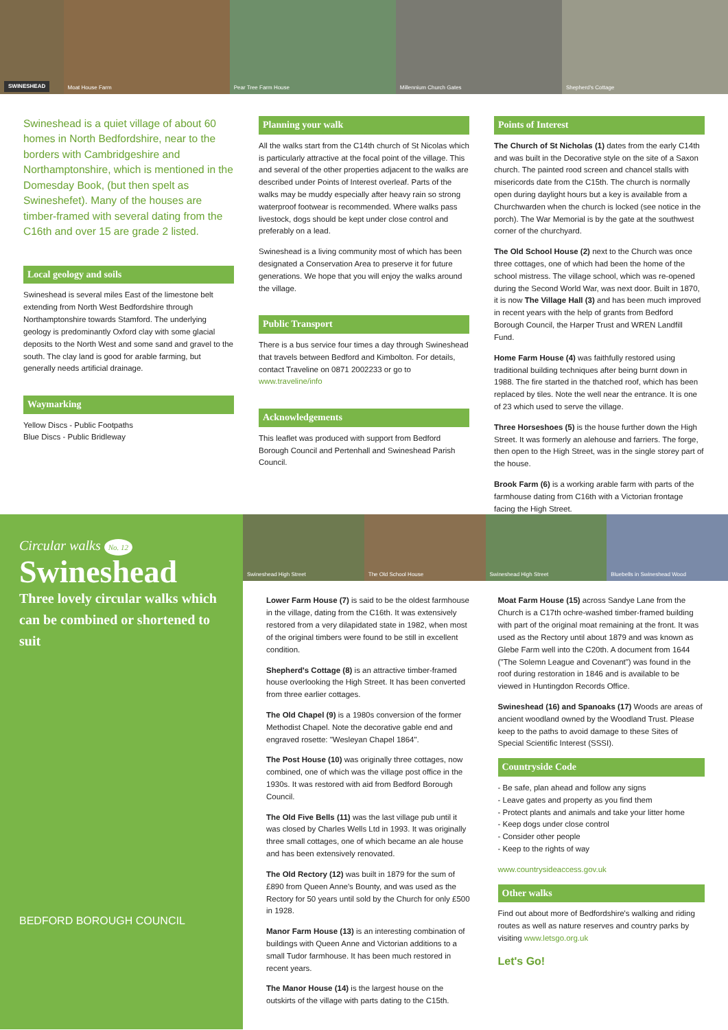SWINESHEAD Moat House Farm Pear Tree Farm House Millennium Church Gates Shepherd's Cottage
Swineshead is a quiet village of about 60 homes in North Bedfordshire, near to the borders with Cambridgeshire and Northamptonshire, which is mentioned in the Domesday Book, (but then spelt as Swineshefet). Many of the houses are timber-framed with several dating from the C16th and over 15 are grade 2 listed.
Local geology and soils
Swineshead is several miles East of the limestone belt extending from North West Bedfordshire through Northamptonshire towards Stamford. The underlying geology is predominantly Oxford clay with some glacial deposits to the North West and some sand and gravel to the south. The clay land is good for arable farming, but generally needs artificial drainage.
Waymarking
Yellow Discs - Public Footpaths
Blue Discs - Public Bridleway
Planning your walk
All the walks start from the C14th church of St Nicolas which is particularly attractive at the focal point of the village. This and several of the other properties adjacent to the walks are described under Points of Interest overleaf. Parts of the walks may be muddy especially after heavy rain so strong waterproof footwear is recommended. Where walks pass livestock, dogs should be kept under close control and preferably on a lead.
Swineshead is a living community most of which has been designated a Conservation Area to preserve it for future generations. We hope that you will enjoy the walks around the village.
Public Transport
There is a bus service four times a day through Swineshead that travels between Bedford and Kimbolton. For details, contact Traveline on 0871 2002233 or go to www.traveline/info
Acknowledgements
This leaflet was produced with support from Bedford Borough Council and Pertenhall and Swineshead Parish Council.
Points of Interest
The Church of St Nicholas (1) dates from the early C14th and was built in the Decorative style on the site of a Saxon church. The painted rood screen and chancel stalls with misericords date from the C15th. The church is normally open during daylight hours but a key is available from a Churchwarden when the church is locked (see notice in the porch). The War Memorial is by the gate at the southwest corner of the churchyard.
The Old School House (2) next to the Church was once three cottages, one of which had been the home of the school mistress. The village school, which was re-opened during the Second World War, was next door. Built in 1870, it is now The Village Hall (3) and has been much improved in recent years with the help of grants from Bedford Borough Council, the Harper Trust and WREN Landfill Fund.
Home Farm House (4) was faithfully restored using traditional building techniques after being burnt down in 1988. The fire started in the thatched roof, which has been replaced by tiles. Note the well near the entrance. It is one of 23 which used to serve the village.
Three Horseshoes (5) is the house further down the High Street. It was formerly an alehouse and farriers. The forge, then open to the High Street, was in the single storey part of the house.
Brook Farm (6) is a working arable farm with parts of the farmhouse dating from C16th with a Victorian frontage facing the High Street.
Circular walks No. 12
Swineshead
Three lovely circular walks which can be combined or shortened to suit
BEDFORD BOROUGH COUNCIL
Swineshead High Street The Old School House Swineshead High Street Bluebells in Swineshead Wood
Lower Farm House (7) is said to be the oldest farmhouse in the village, dating from the C16th. It was extensively restored from a very dilapidated state in 1982, when most of the original timbers were found to be still in excellent condition.
Shepherd's Cottage (8) is an attractive timber-framed house overlooking the High Street. It has been converted from three earlier cottages.
The Old Chapel (9) is a 1980s conversion of the former Methodist Chapel. Note the decorative gable end and engraved rosette: "Wesleyan Chapel 1864".
The Post House (10) was originally three cottages, now combined, one of which was the village post office in the 1930s. It was restored with aid from Bedford Borough Council.
The Old Five Bells (11) was the last village pub until it was closed by Charles Wells Ltd in 1993. It was originally three small cottages, one of which became an ale house and has been extensively renovated.
The Old Rectory (12) was built in 1879 for the sum of £890 from Queen Anne's Bounty, and was used as the Rectory for 50 years until sold by the Church for only £500 in 1928.
Manor Farm House (13) is an interesting combination of buildings with Queen Anne and Victorian additions to a small Tudor farmhouse. It has been much restored in recent years.
The Manor House (14) is the largest house on the outskirts of the village with parts dating to the C15th.
Moat Farm House (15) across Sandye Lane from the Church is a C17th ochre-washed timber-framed building with part of the original moat remaining at the front. It was used as the Rectory until about 1879 and was known as Glebe Farm well into the C20th. A document from 1644 ("The Solemn League and Covenant") was found in the roof during restoration in 1846 and is available to be viewed in Huntingdon Records Office.
Swineshead (16) and Spanoaks (17) Woods are areas of ancient woodland owned by the Woodland Trust. Please keep to the paths to avoid damage to these Sites of Special Scientific Interest (SSSI).
Countryside Code
- Be safe, plan ahead and follow any signs
- Leave gates and property as you find them
- Protect plants and animals and take your litter home
- Keep dogs under close control
- Consider other people
- Keep to the rights of way
www.countrysideaccess.gov.uk
Other walks
Find out about more of Bedfordshire's walking and riding routes as well as nature reserves and country parks by visiting www.letsgo.org.uk
Let's Go!